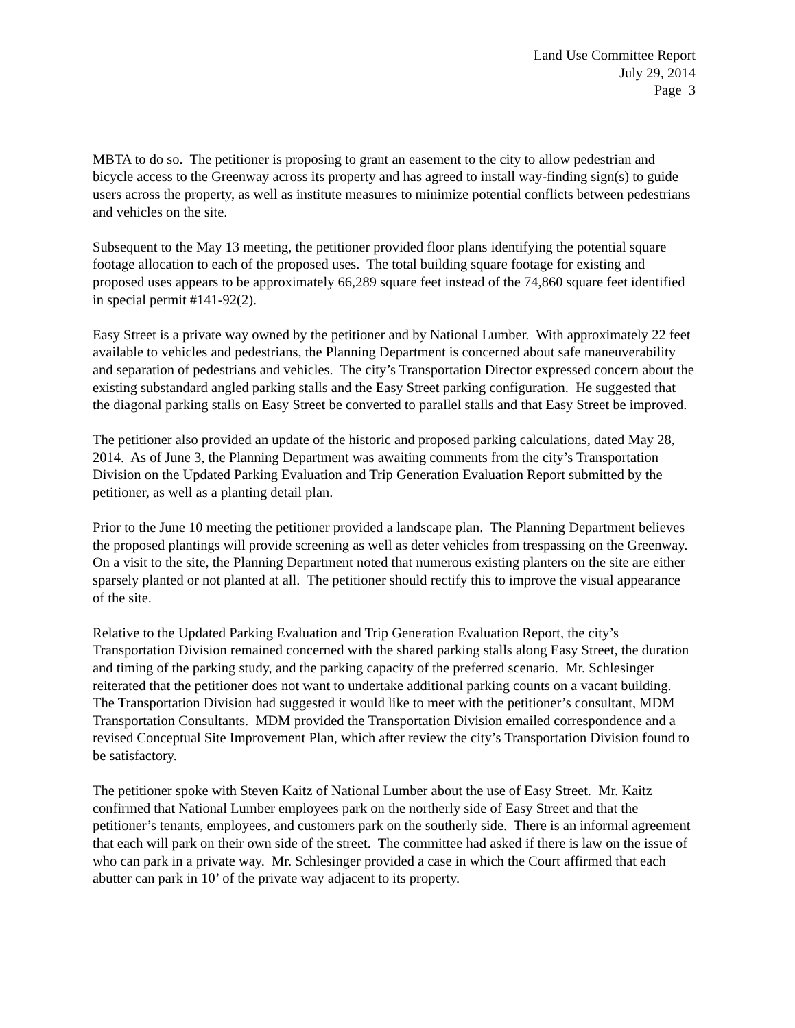Land Use Committee Report
July 29, 2014
Page 3
MBTA to do so. The petitioner is proposing to grant an easement to the city to allow pedestrian and bicycle access to the Greenway across its property and has agreed to install way-finding sign(s) to guide users across the property, as well as institute measures to minimize potential conflicts between pedestrians and vehicles on the site.
Subsequent to the May 13 meeting, the petitioner provided floor plans identifying the potential square footage allocation to each of the proposed uses. The total building square footage for existing and proposed uses appears to be approximately 66,289 square feet instead of the 74,860 square feet identified in special permit #141-92(2).
Easy Street is a private way owned by the petitioner and by National Lumber. With approximately 22 feet available to vehicles and pedestrians, the Planning Department is concerned about safe maneuverability and separation of pedestrians and vehicles. The city’s Transportation Director expressed concern about the existing substandard angled parking stalls and the Easy Street parking configuration. He suggested that the diagonal parking stalls on Easy Street be converted to parallel stalls and that Easy Street be improved.
The petitioner also provided an update of the historic and proposed parking calculations, dated May 28, 2014. As of June 3, the Planning Department was awaiting comments from the city’s Transportation Division on the Updated Parking Evaluation and Trip Generation Evaluation Report submitted by the petitioner, as well as a planting detail plan.
Prior to the June 10 meeting the petitioner provided a landscape plan. The Planning Department believes the proposed plantings will provide screening as well as deter vehicles from trespassing on the Greenway. On a visit to the site, the Planning Department noted that numerous existing planters on the site are either sparsely planted or not planted at all. The petitioner should rectify this to improve the visual appearance of the site.
Relative to the Updated Parking Evaluation and Trip Generation Evaluation Report, the city’s Transportation Division remained concerned with the shared parking stalls along Easy Street, the duration and timing of the parking study, and the parking capacity of the preferred scenario. Mr. Schlesinger reiterated that the petitioner does not want to undertake additional parking counts on a vacant building. The Transportation Division had suggested it would like to meet with the petitioner’s consultant, MDM Transportation Consultants. MDM provided the Transportation Division emailed correspondence and a revised Conceptual Site Improvement Plan, which after review the city’s Transportation Division found to be satisfactory.
The petitioner spoke with Steven Kaitz of National Lumber about the use of Easy Street. Mr. Kaitz confirmed that National Lumber employees park on the northerly side of Easy Street and that the petitioner’s tenants, employees, and customers park on the southerly side. There is an informal agreement that each will park on their own side of the street. The committee had asked if there is law on the issue of who can park in a private way. Mr. Schlesinger provided a case in which the Court affirmed that each abutter can park in 10’ of the private way adjacent to its property.